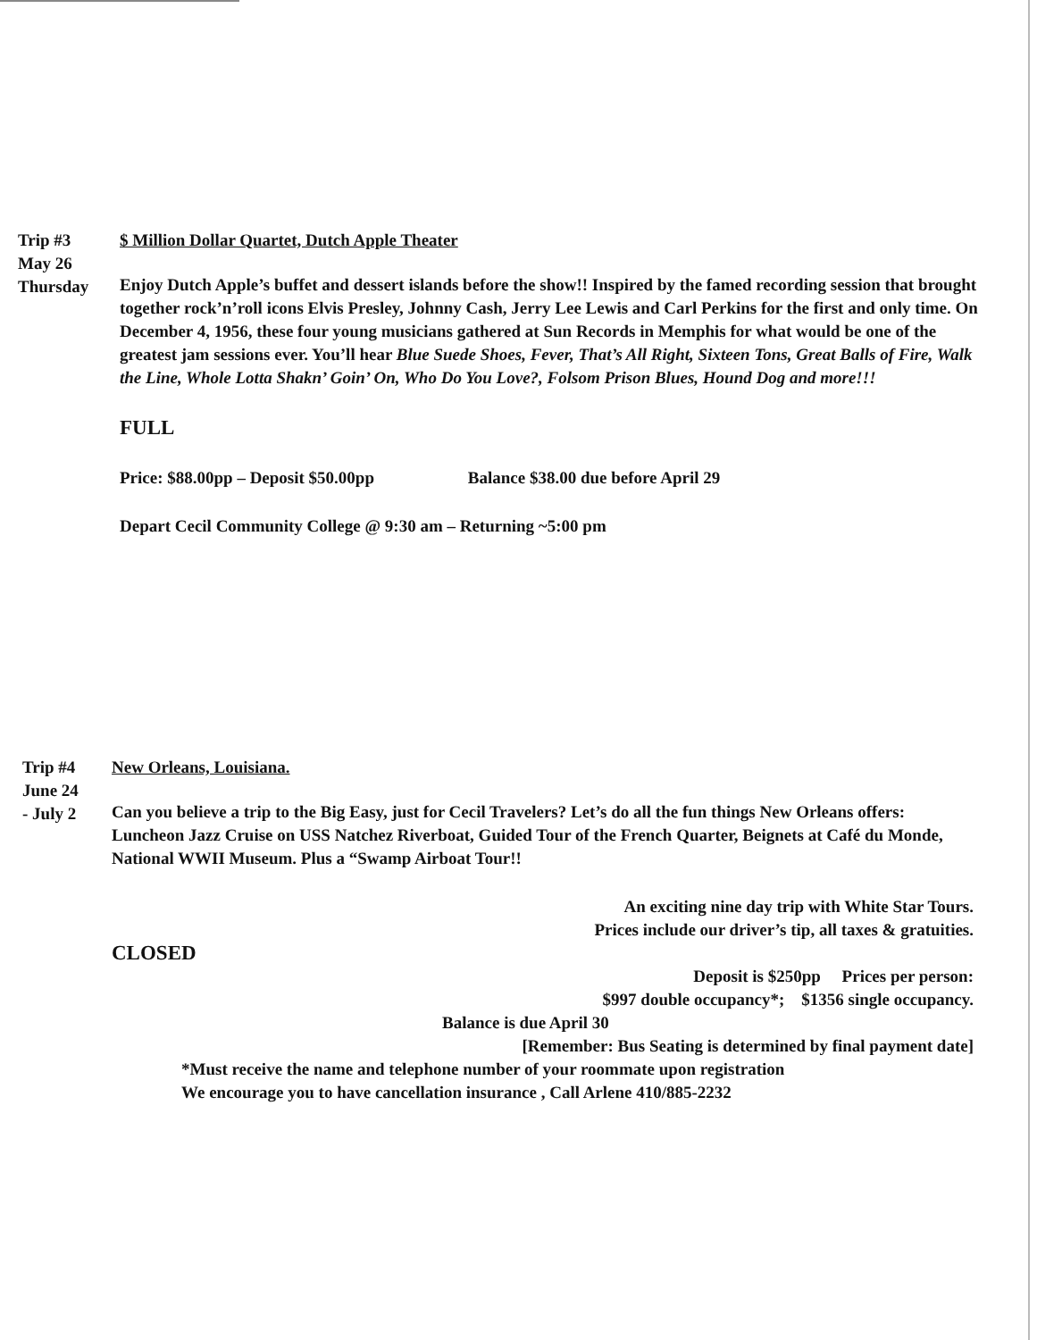Trip #3
May 26
Thursday
$ Million Dollar Quartet, Dutch Apple Theater
Enjoy Dutch Apple’s buffet and dessert islands before the show!! Inspired by the famed recording session that brought together rock’n’roll icons Elvis Presley, Johnny Cash, Jerry Lee Lewis and Carl Perkins for the first and only time. On December 4, 1956, these four young musicians gathered at Sun Records in Memphis for what would be one of the greatest jam sessions ever. You’ll hear Blue Suede Shoes, Fever, That’s All Right, Sixteen Tons, Great Balls of Fire, Walk the Line, Whole Lotta Shakn’ Goin’ On, Who Do You Love?, Folsom Prison Blues, Hound Dog and more!!!
FULL
Price: $88.00pp – Deposit $50.00pp Balance $38.00 due before April 29
Depart Cecil Community College @ 9:30 am – Returning ~5:00 pm
Trip #4
June 24
- July 2
New Orleans, Louisiana.
Can you believe a trip to the Big Easy, just for Cecil Travelers? Let’s do all the fun things New Orleans offers: Luncheon Jazz Cruise on USS Natchez Riverboat, Guided Tour of the French Quarter, Beignets at Café du Monde, National WWII Museum. Plus a “Swamp Airboat Tour!!
An exciting nine day trip with White Star Tours.
Prices include our driver’s tip, all taxes & gratuities.
CLOSED
Deposit is $250pp Prices per person:
$997 double occupancy*; $1356 single occupancy.
Balance is due April 30
[Remember: Bus Seating is determined by final payment date]
*Must receive the name and telephone number of your roommate upon registration
We encourage you to have cancellation insurance , Call Arlene 410/885-2232